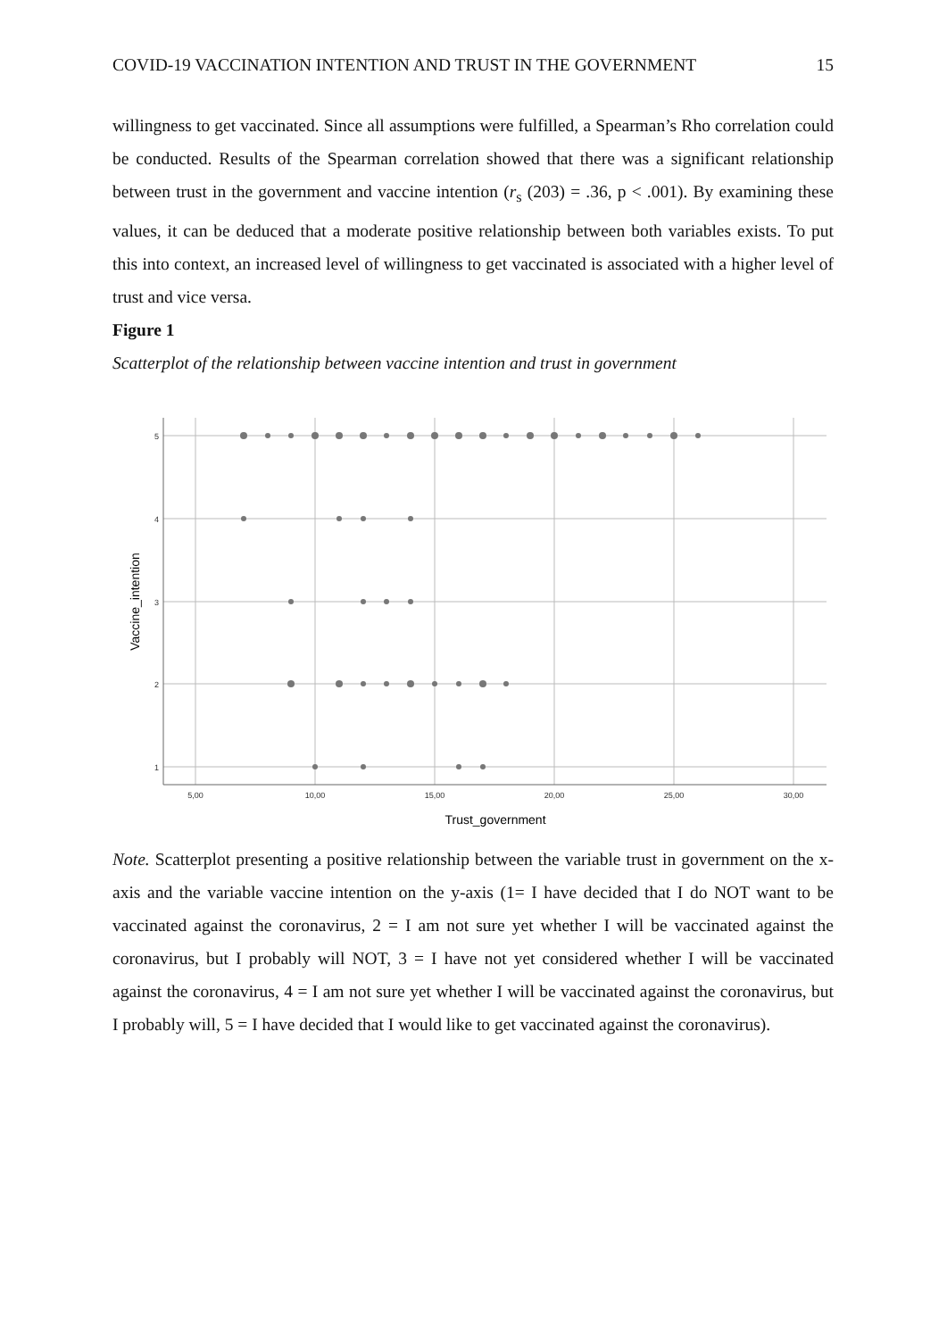COVID-19 VACCINATION INTENTION AND TRUST IN THE GOVERNMENT 15
willingness to get vaccinated. Since all assumptions were fulfilled, a Spearman’s Rho correlation could be conducted. Results of the Spearman correlation showed that there was a significant relationship between trust in the government and vaccine intention (r<sub>s</sub> (203) = .36, p < .001). By examining these values, it can be deduced that a moderate positive relationship between both variables exists. To put this into context, an increased level of willingness to get vaccinated is associated with a higher level of trust and vice versa.
Figure 1
Scatterplot of the relationship between vaccine intention and trust in government
5
4
3
2
1
5,00
10,00
15,00
20,00
25,00
30,00
Trust_government
Vaccine_intention
Note. Scatterplot presenting a positive relationship between the variable trust in government on the x-axis and the variable vaccine intention on the y-axis (1= I have decided that I do NOT want to be vaccinated against the coronavirus, 2 = I am not sure yet whether I will be vaccinated against the coronavirus, but I probably will NOT, 3 = I have not yet considered whether I will be vaccinated against the coronavirus, 4 = I am not sure yet whether I will be vaccinated against the coronavirus, but I probably will, 5 = I have decided that I would like to get vaccinated against the coronavirus).